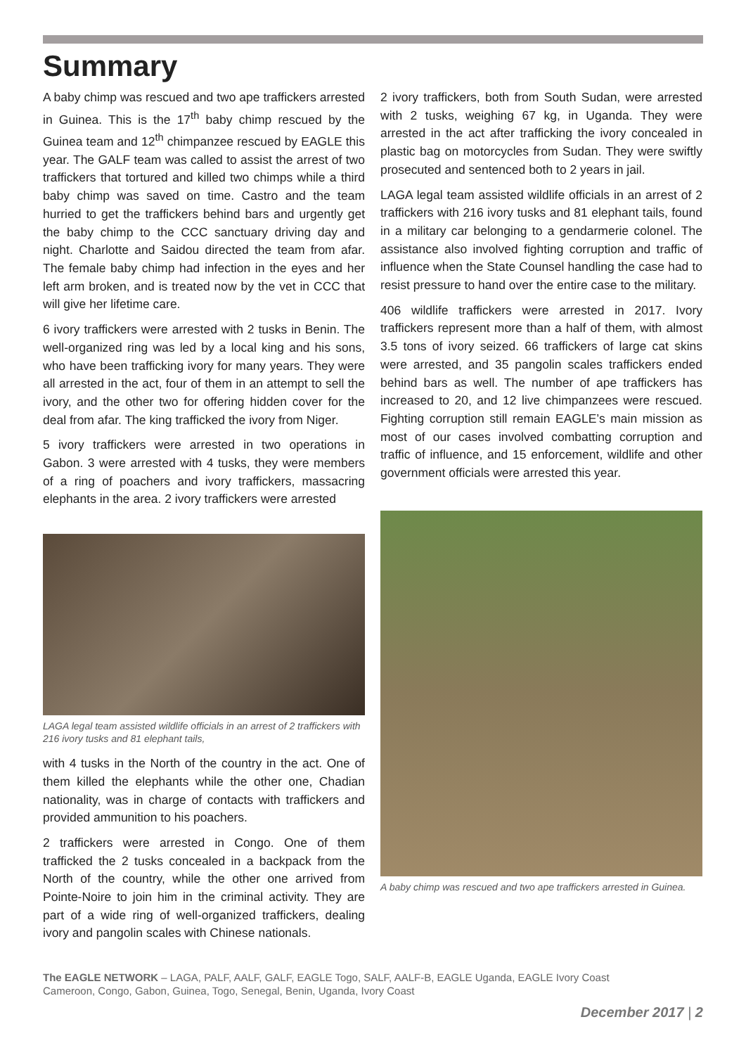Summary
A baby chimp was rescued and two ape traffickers arrested in Guinea. This is the 17<sup>th</sup> baby chimp rescued by the Guinea team and 12<sup>th</sup> chimpanzee rescued by EAGLE this year. The GALF team was called to assist the arrest of two traffickers that tortured and killed two chimps while a third baby chimp was saved on time. Castro and the team hurried to get the traffickers behind bars and urgently get the baby chimp to the CCC sanctuary driving day and night. Charlotte and Saidou directed the team from afar. The female baby chimp had infection in the eyes and her left arm broken, and is treated now by the vet in CCC that will give her lifetime care.
6 ivory traffickers were arrested with 2 tusks in Benin. The well-organized ring was led by a local king and his sons, who have been trafficking ivory for many years. They were all arrested in the act, four of them in an attempt to sell the ivory, and the other two for offering hidden cover for the deal from afar. The king trafficked the ivory from Niger.
5 ivory traffickers were arrested in two operations in Gabon. 3 were arrested with 4 tusks, they were members of a ring of poachers and ivory traffickers, massacring elephants in the area. 2 ivory traffickers were arrested
LAGA legal team assisted wildlife officials in an arrest of 2 traffickers with 216 ivory tusks and 81 elephant tails,
with 4 tusks in the North of the country in the act. One of them killed the elephants while the other one, Chadian nationality, was in charge of contacts with traffickers and provided ammunition to his poachers.
2 traffickers were arrested in Congo. One of them trafficked the 2 tusks concealed in a backpack from the North of the country, while the other one arrived from Pointe-Noire to join him in the criminal activity. They are part of a wide ring of well-organized traffickers, dealing ivory and pangolin scales with Chinese nationals.
2 ivory traffickers, both from South Sudan, were arrested with 2 tusks, weighing 67 kg, in Uganda. They were arrested in the act after trafficking the ivory concealed in plastic bag on motorcycles from Sudan. They were swiftly prosecuted and sentenced both to 2 years in jail.
LAGA legal team assisted wildlife officials in an arrest of 2 traffickers with 216 ivory tusks and 81 elephant tails, found in a military car belonging to a gendarmerie colonel. The assistance also involved fighting corruption and traffic of influence when the State Counsel handling the case had to resist pressure to hand over the entire case to the military.
406 wildlife traffickers were arrested in 2017. Ivory traffickers represent more than a half of them, with almost 3.5 tons of ivory seized. 66 traffickers of large cat skins were arrested, and 35 pangolin scales traffickers ended behind bars as well. The number of ape traffickers has increased to 20, and 12 live chimpanzees were rescued. Fighting corruption still remain EAGLE’s main mission as most of our cases involved combatting corruption and traffic of influence, and 15 enforcement, wildlife and other government officials were arrested this year.
A baby chimp was rescued and two ape traffickers arrested in Guinea.
The EAGLE NETWORK – LAGA, PALF, AALF, GALF, EAGLE Togo, SALF, AALF-B, EAGLE Uganda, EAGLE Ivory Coast
Cameroon, Congo, Gabon, Guinea, Togo, Senegal, Benin, Uganda, Ivory Coast
December 2017 | 2